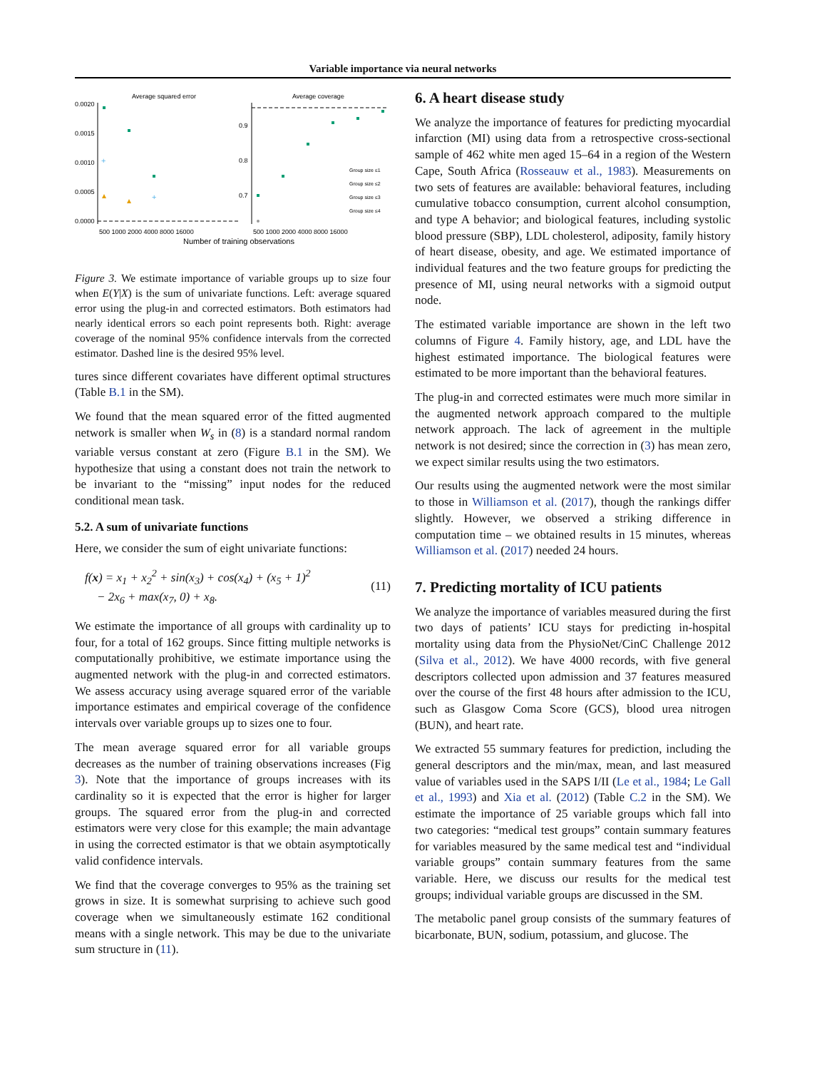Variable importance via neural networks
Average squared error
Average coverage
0.0020
0.0015
0.0010
0.0005
0.0000
0.9
0.8
0.7
+
+
Group size ≤1
Group size ≤2
Group size ≤3
Group size ≤4
500 1000 2000 4000 8000 16000
500 1000 2000 4000 8000 16000
Number of training observations
Figure 3. We estimate importance of variable groups up to size four when E(Y|X) is the sum of univariate functions. Left: average squared error using the plug-in and corrected estimators. Both estimators had nearly identical errors so each point represents both. Right: average coverage of the nominal 95% confidence intervals from the corrected estimator. Dashed line is the desired 95% level.
tures since different covariates have different optimal structures (Table B.1 in the SM).
We found that the mean squared error of the fitted augmented network is smaller when W<sub>s</sub> in (8) is a standard normal random variable versus constant at zero (Figure B.1 in the SM). We hypothesize that using a constant does not train the network to be invariant to the “missing” input nodes for the reduced conditional mean task.
5.2. A sum of univariate functions
Here, we consider the sum of eight univariate functions:
f(x) = x<sub>1</sub> + x<sub>2</sub><sup>2</sup> + sin(x<sub>3</sub>) + cos(x<sub>4</sub>) + (x<sub>5</sub> + 1)<sup>2</sup>
− 2x<sub>6</sub> + max(x<sub>7</sub>, 0) + x<sub>8</sub>.
(11)
We estimate the importance of all groups with cardinality up to four, for a total of 162 groups. Since fitting multiple networks is computationally prohibitive, we estimate importance using the augmented network with the plug-in and corrected estimators. We assess accuracy using average squared error of the variable importance estimates and empirical coverage of the confidence intervals over variable groups up to sizes one to four.
The mean average squared error for all variable groups decreases as the number of training observations increases (Fig 3). Note that the importance of groups increases with its cardinality so it is expected that the error is higher for larger groups. The squared error from the plug-in and corrected estimators were very close for this example; the main advantage in using the corrected estimator is that we obtain asymptotically valid confidence intervals.
We find that the coverage converges to 95% as the training set grows in size. It is somewhat surprising to achieve such good coverage when we simultaneously estimate 162 conditional means with a single network. This may be due to the univariate sum structure in (11).
6. A heart disease study
We analyze the importance of features for predicting myocardial infarction (MI) using data from a retrospective cross-sectional sample of 462 white men aged 15–64 in a region of the Western Cape, South Africa (Rosseauw et al., 1983). Measurements on two sets of features are available: behavioral features, including cumulative tobacco consumption, current alcohol consumption, and type A behavior; and biological features, including systolic blood pressure (SBP), LDL cholesterol, adiposity, family history of heart disease, obesity, and age. We estimated importance of individual features and the two feature groups for predicting the presence of MI, using neural networks with a sigmoid output node.
The estimated variable importance are shown in the left two columns of Figure 4. Family history, age, and LDL have the highest estimated importance. The biological features were estimated to be more important than the behavioral features.
The plug-in and corrected estimates were much more similar in the augmented network approach compared to the multiple network approach. The lack of agreement in the multiple network is not desired; since the correction in (3) has mean zero, we expect similar results using the two estimators.
Our results using the augmented network were the most similar to those in Williamson et al. (2017), though the rankings differ slightly. However, we observed a striking difference in computation time – we obtained results in 15 minutes, whereas Williamson et al. (2017) needed 24 hours.
7. Predicting mortality of ICU patients
We analyze the importance of variables measured during the first two days of patients’ ICU stays for predicting in-hospital mortality using data from the PhysioNet/CinC Challenge 2012 (Silva et al., 2012). We have 4000 records, with five general descriptors collected upon admission and 37 features measured over the course of the first 48 hours after admission to the ICU, such as Glasgow Coma Score (GCS), blood urea nitrogen (BUN), and heart rate.
We extracted 55 summary features for prediction, including the general descriptors and the min/max, mean, and last measured value of variables used in the SAPS I/II (Le et al., 1984; Le Gall et al., 1993) and Xia et al. (2012) (Table C.2 in the SM). We estimate the importance of 25 variable groups which fall into two categories: “medical test groups” contain summary features for variables measured by the same medical test and “individual variable groups” contain summary features from the same variable. Here, we discuss our results for the medical test groups; individual variable groups are discussed in the SM.
The metabolic panel group consists of the summary features of bicarbonate, BUN, sodium, potassium, and glucose. The